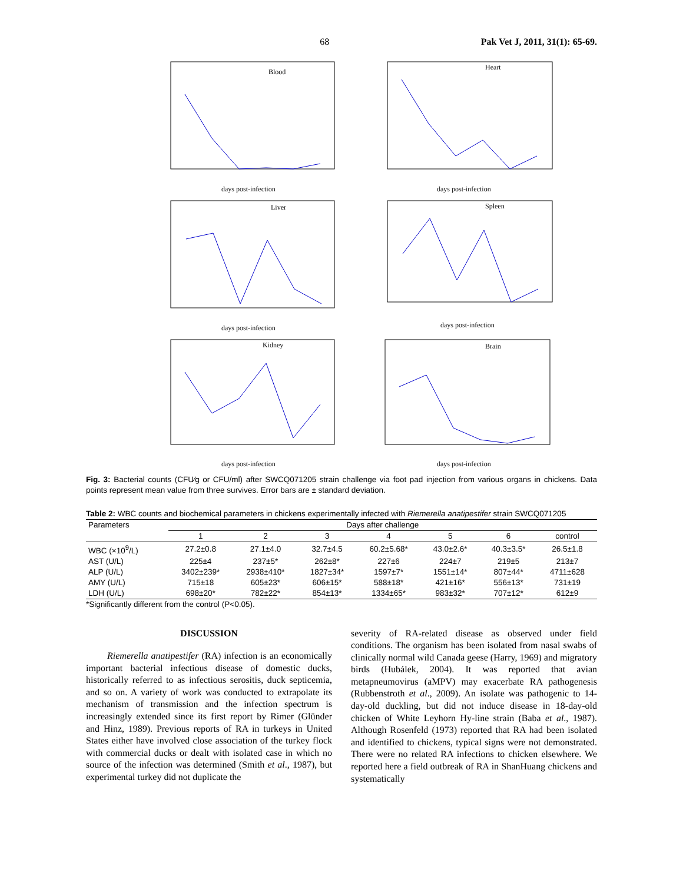68 Pak Vet J, 2011, 31(1): 65-69.
Blood
days post-infection
Heart
days post-infection
Liver
days post-infection
Spleen
days post-infection
Kidney
days post-infection
Brain
days post-infection
Fig. 3: Bacterial counts (CFU⁄g or CFU/ml) after SWCQ071205 strain challenge via foot pad injection from various organs in chickens. Data points represent mean value from three survives. Error bars are ± standard deviation.
Table 2: WBC counts and biochemical parameters in chickens experimentally infected with Riemerella anatipestifer strain SWCQ071205
| Parameters | Days after challenge | | | | | | |
| --- | --- | --- | --- | --- | --- | --- | --- |
| | 1 | 2 | 3 | 4 | 5 | 6 | control |
| WBC (×10<sup>9</sup>/L) | 27.2±0.8 | 27.1±4.0 | 32.7±4.5 | 60.2±5.68* | 43.0±2.6* | 40.3±3.5* | 26.5±1.8 |
| AST (U/L) | 225±4 | 237±5* | 262±8* | 227±6 | 224±7 | 219±5 | 213±7 |
| ALP (U/L) | 3402±239* | 2938±410* | 1827±34* | 1597±7* | 1551±14* | 807±44* | 4711±628 |
| AMY (U/L) | 715±18 | 605±23* | 606±15* | 588±18* | 421±16* | 556±13* | 731±19 |
| LDH (U/L) | 698±20* | 782±22* | 854±13* | 1334±65* | 983±32* | 707±12* | 612±9 |
*Significantly different from the control (P<0.05).
DISCUSSION
Riemerella anatipestifer (RA) infection is an economically important bacterial infectious disease of domestic ducks, historically referred to as infectious serositis, duck septicemia, and so on. A variety of work was conducted to extrapolate its mechanism of transmission and the infection spectrum is increasingly extended since its first report by Rimer (Glünder and Hinz, 1989). Previous reports of RA in turkeys in United States either have involved close association of the turkey flock with commercial ducks or dealt with isolated case in which no source of the infection was determined (Smith et al., 1987), but experimental turkey did not duplicate the
severity of RA-related disease as observed under field conditions. The organism has been isolated from nasal swabs of clinically normal wild Canada geese (Harry, 1969) and migratory birds (Hubálek, 2004). It was reported that avian metapneumovirus (aMPV) may exacerbate RA pathogenesis (Rubbenstroth et al., 2009). An isolate was pathogenic to 14-day-old duckling, but did not induce disease in 18-day-old chicken of White Leyhorn Hy-line strain (Baba et al., 1987). Although Rosenfeld (1973) reported that RA had been isolated and identified to chickens, typical signs were not demonstrated. There were no related RA infections to chicken elsewhere. We reported here a field outbreak of RA in ShanHuang chickens and systematically